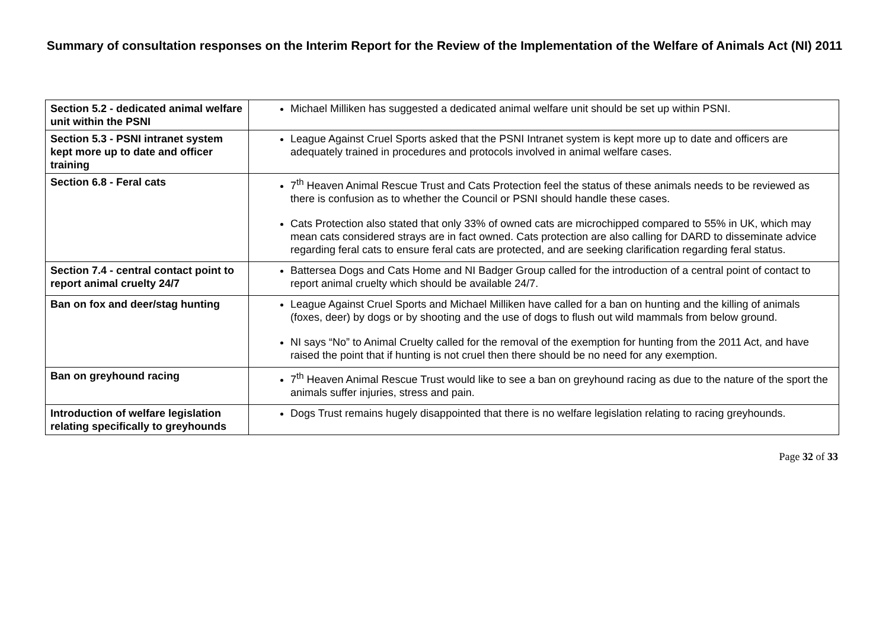Summary of consultation responses on the Interim Report for the Review of the Implementation of the Welfare of Animals Act (NI) 2011
| Section 5.2 - dedicated animal welfare unit within the PSNI | Michael Milliken has suggested a dedicated animal welfare unit should be set up within PSNI. |
| Section 5.3 - PSNI intranet system kept more up to date and officer training | League Against Cruel Sports asked that the PSNI Intranet system is kept more up to date and officers are adequately trained in procedures and protocols involved in animal welfare cases. |
| Section 6.8 - Feral cats | 7<sup>th</sup> Heaven Animal Rescue Trust and Cats Protection feel the status of these animals needs to be reviewed as there is confusion as to whether the Council or PSNI should handle these cases. Cats Protection also stated that only 33% of owned cats are microchipped compared to 55% in UK, which may mean cats considered strays are in fact owned. Cats protection are also calling for DARD to disseminate advice regarding feral cats to ensure feral cats are protected, and are seeking clarification regarding feral status. |
| Section 7.4 - central contact point to report animal cruelty 24/7 | Battersea Dogs and Cats Home and NI Badger Group called for the introduction of a central point of contact to report animal cruelty which should be available 24/7. |
| Ban on fox and deer/stag hunting | League Against Cruel Sports and Michael Milliken have called for a ban on hunting and the killing of animals (foxes, deer) by dogs or by shooting and the use of dogs to flush out wild mammals from below ground. NI says “No” to Animal Cruelty called for the removal of the exemption for hunting from the 2011 Act, and have raised the point that if hunting is not cruel then there should be no need for any exemption. |
| Ban on greyhound racing | 7<sup>th</sup> Heaven Animal Rescue Trust would like to see a ban on greyhound racing as due to the nature of the sport the animals suffer injuries, stress and pain. |
| Introduction of welfare legislation relating specifically to greyhounds | Dogs Trust remains hugely disappointed that there is no welfare legislation relating to racing greyhounds. |
Page 32 of 33